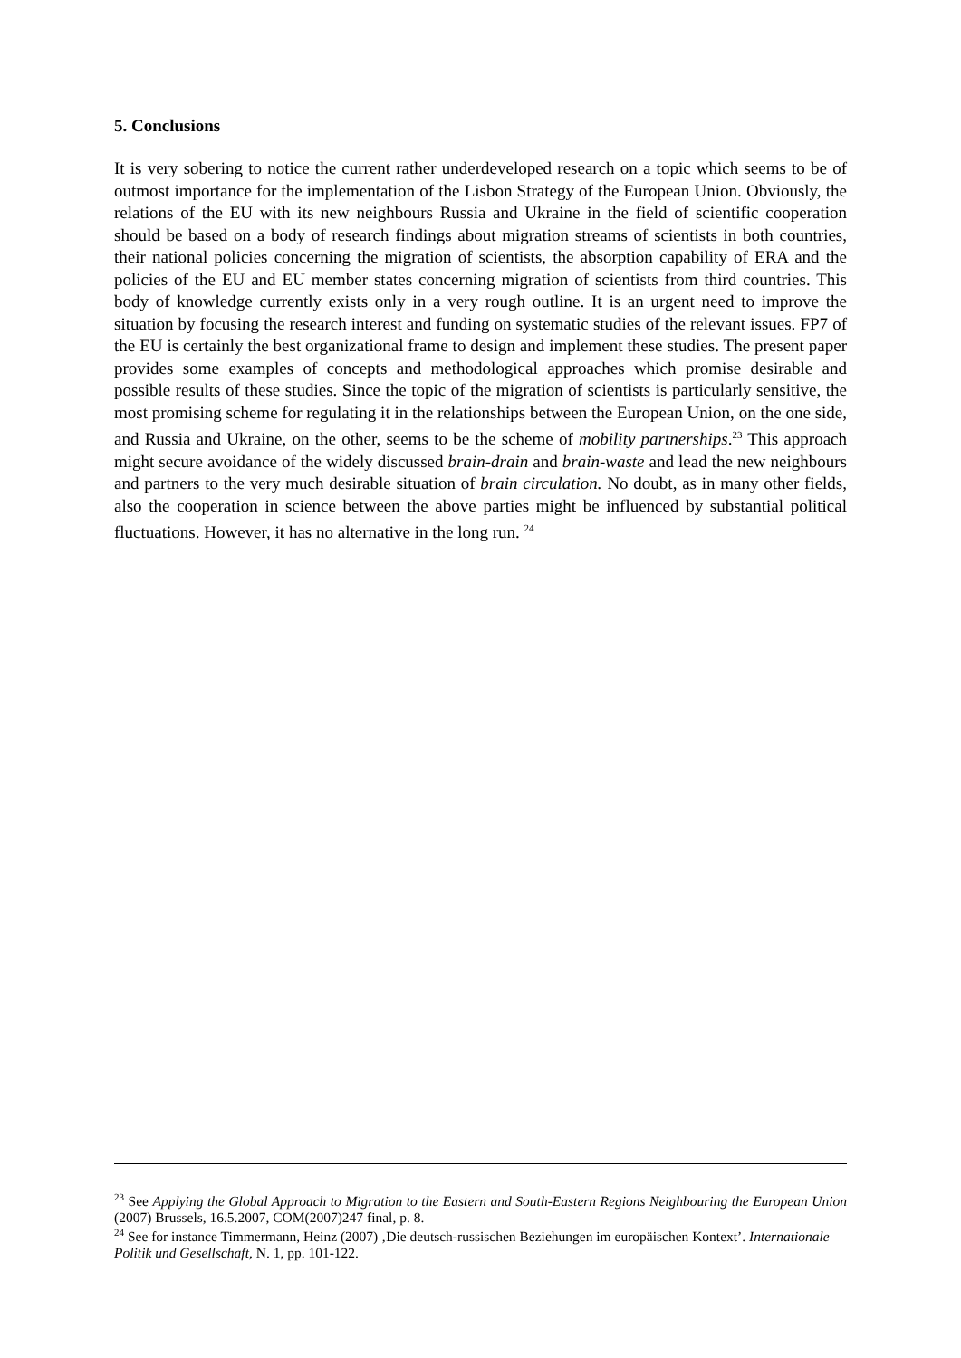5. Conclusions
It is very sobering to notice the current rather underdeveloped research on a topic which seems to be of outmost importance for the implementation of the Lisbon Strategy of the European Union. Obviously, the relations of the EU with its new neighbours Russia and Ukraine in the field of scientific cooperation should be based on a body of research findings about migration streams of scientists in both countries, their national policies concerning the migration of scientists, the absorption capability of ERA and the policies of the EU and EU member states concerning migration of scientists from third countries. This body of knowledge currently exists only in a very rough outline. It is an urgent need to improve the situation by focusing the research interest and funding on systematic studies of the relevant issues. FP7 of the EU is certainly the best organizational frame to design and implement these studies. The present paper provides some examples of concepts and methodological approaches which promise desirable and possible results of these studies. Since the topic of the migration of scientists is particularly sensitive, the most promising scheme for regulating it in the relationships between the European Union, on the one side, and Russia and Ukraine, on the other, seems to be the scheme of mobility partnerships.<sup>23</sup> This approach might secure avoidance of the widely discussed brain-drain and brain-waste and lead the new neighbours and partners to the very much desirable situation of brain circulation. No doubt, as in many other fields, also the cooperation in science between the above parties might be influenced by substantial political fluctuations. However, it has no alternative in the long run. <sup>24</sup>
<sup>23</sup> See Applying the Global Approach to Migration to the Eastern and South-Eastern Regions Neighbouring the European Union (2007) Brussels, 16.5.2007, COM(2007)247 final, p. 8.
<sup>24</sup> See for instance Timmermann, Heinz (2007) ‚Die deutsch-russischen Beziehungen im europäischen Kontext’. Internationale Politik und Gesellschaft, N. 1, pp. 101-122.